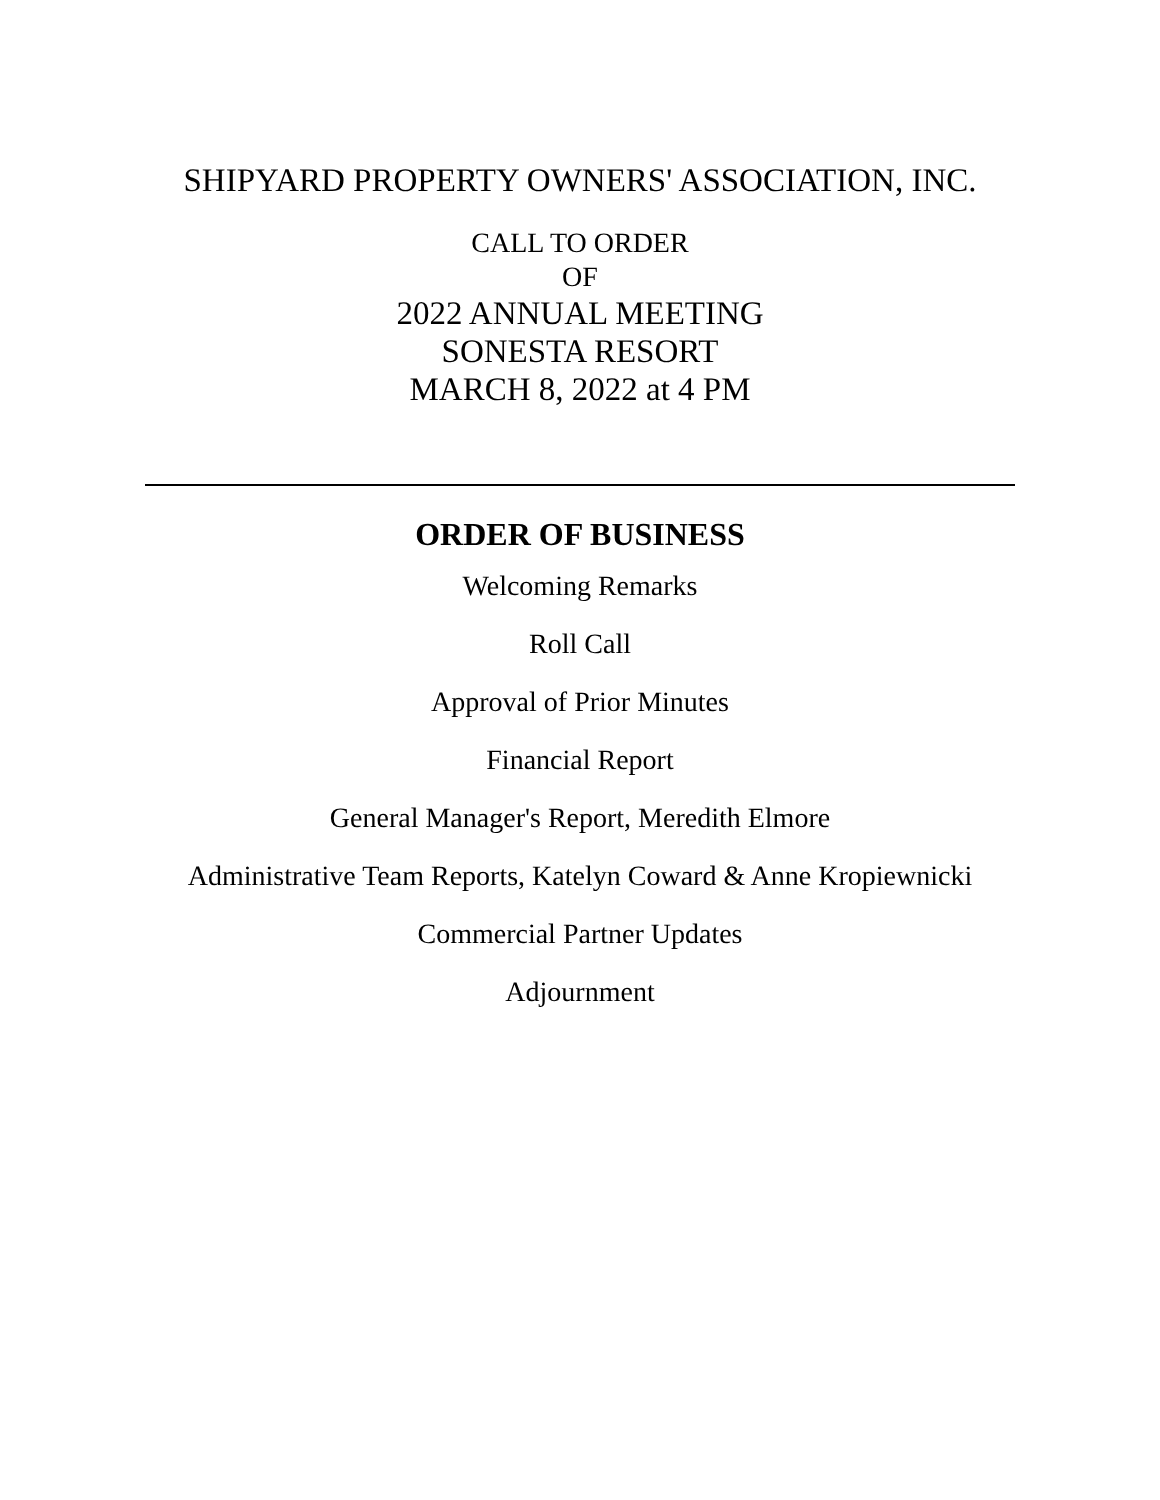SHIPYARD PROPERTY OWNERS' ASSOCIATION, INC.
CALL TO ORDER
OF
2022 ANNUAL MEETING
SONESTA RESORT
MARCH 8, 2022 at 4 PM
ORDER OF BUSINESS
Welcoming Remarks
Roll Call
Approval of Prior Minutes
Financial Report
General Manager's Report, Meredith Elmore
Administrative Team Reports, Katelyn Coward & Anne Kropiewnicki
Commercial Partner Updates
Adjournment